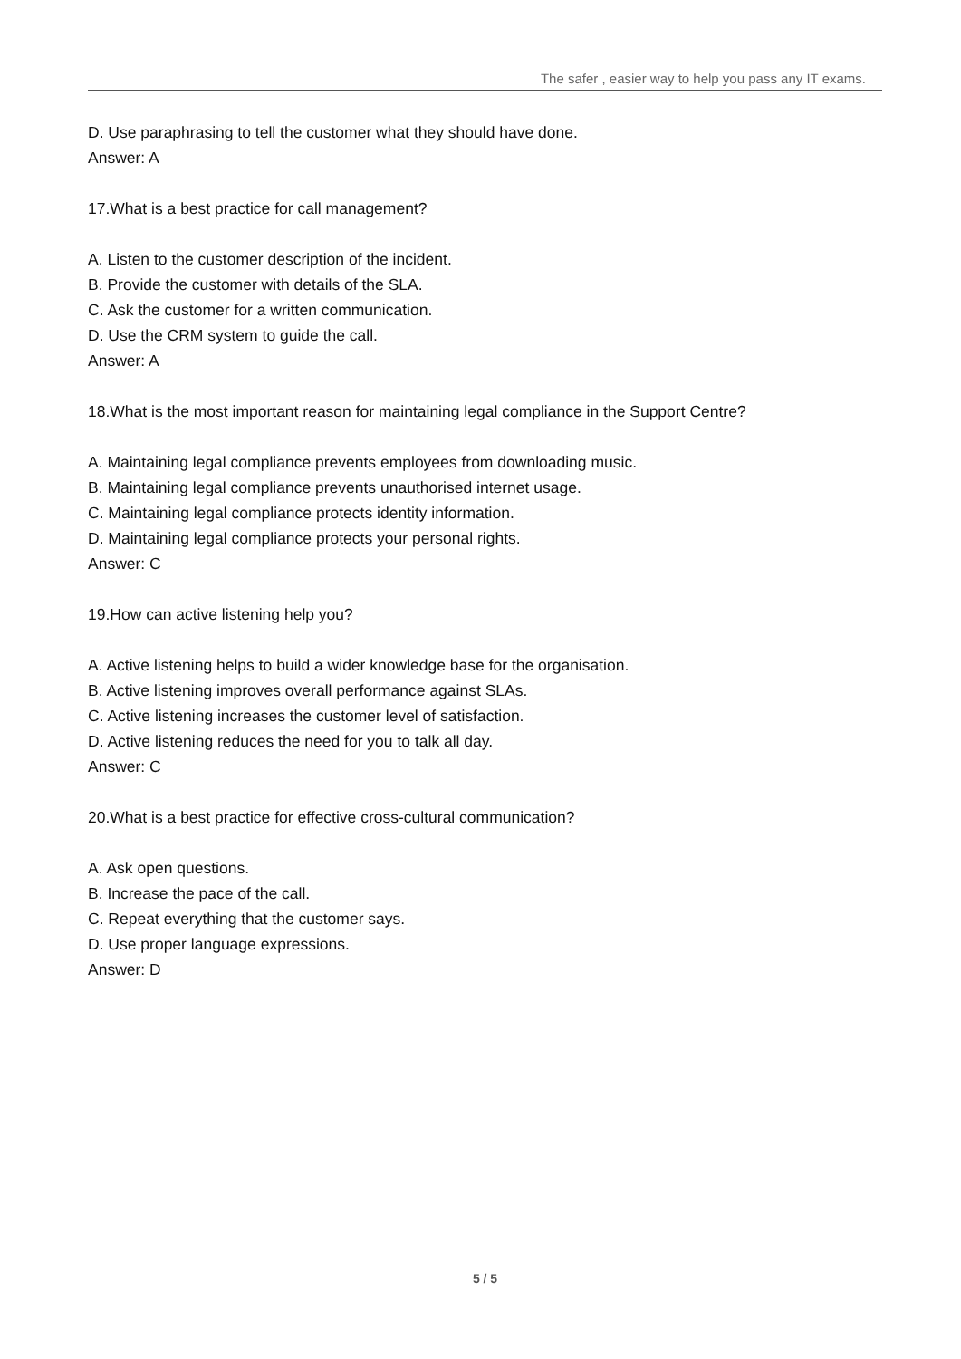The safer , easier way to help you pass any IT exams.
D. Use paraphrasing to tell the customer what they should have done.
Answer: A
17.What is a best practice for call management?
A. Listen to the customer description of the incident.
B. Provide the customer with details of the SLA.
C. Ask the customer for a written communication.
D. Use the CRM system to guide the call.
Answer: A
18.What is the most important reason for maintaining legal compliance in the Support Centre?
A. Maintaining legal compliance prevents employees from downloading music.
B. Maintaining legal compliance prevents unauthorised internet usage.
C. Maintaining legal compliance protects identity information.
D. Maintaining legal compliance protects your personal rights.
Answer: C
19.How can active listening help you?
A. Active listening helps to build a wider knowledge base for the organisation.
B. Active listening improves overall performance against SLAs.
C. Active listening increases the customer level of satisfaction.
D. Active listening reduces the need for you to talk all day.
Answer: C
20.What is a best practice for effective cross-cultural communication?
A. Ask open questions.
B. Increase the pace of the call.
C. Repeat everything that the customer says.
D. Use proper language expressions.
Answer: D
5 / 5